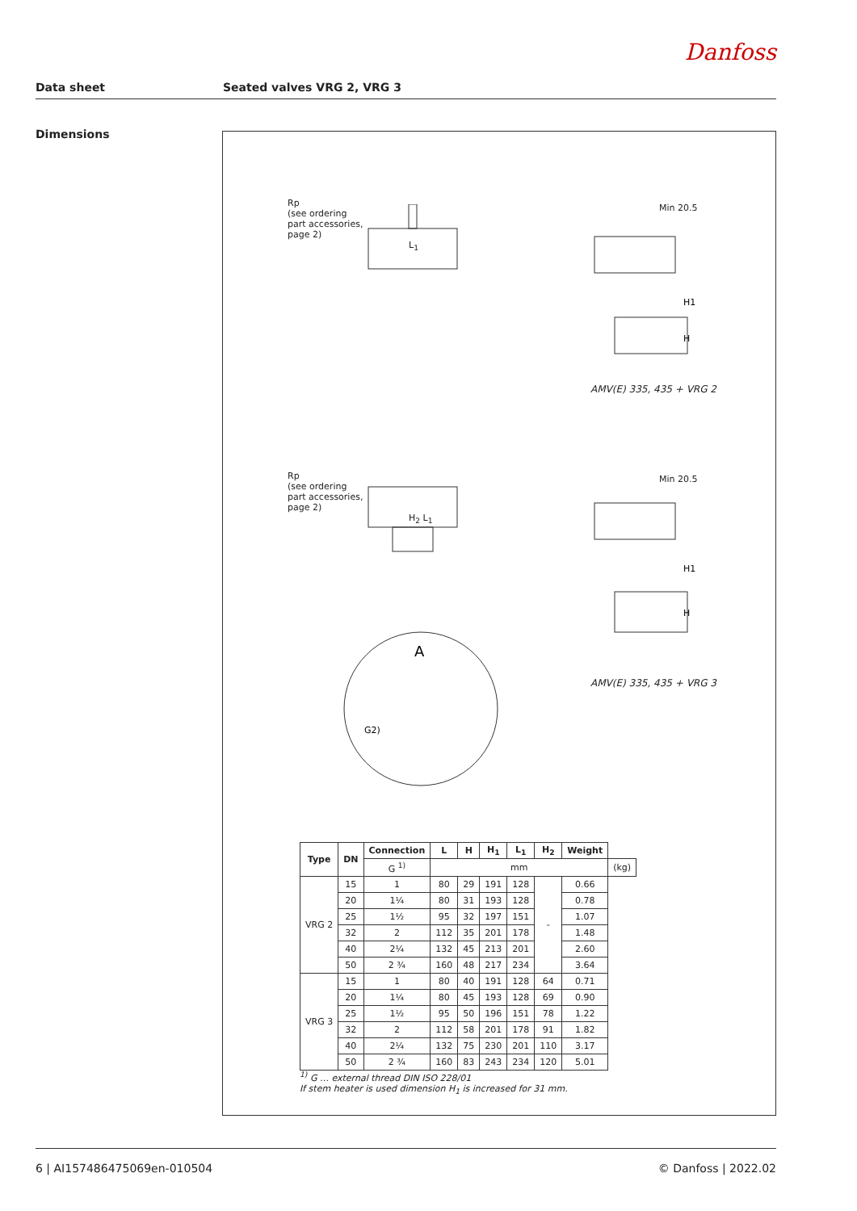Danfoss
Data sheet Seated valves VRG 2, VRG 3
Dimensions
Rp
(see ordering
part accessories,
page 2)
L<sub>1</sub>
Min 20.5
H1
H
AMV(E) 335, 435 + VRG 2
Rp
(see ordering
part accessories,
page 2)
H<sub>2</sub> L<sub>1</sub>
Min 20.5
H1
H
AMV(E) 335, 435 + VRG 3
A
G2)
| Type | DN | Connection | L | H | H<sub>1</sub> | L<sub>1</sub> | H<sub>2</sub> | Weight | |
| --- | --- | --- | --- | --- | --- | --- | --- | --- | --- |
| | | G <sup>1)</sup> | mm | | | | | | (kg) |
| VRG 2 | 15 | 1 | 80 | 29 | 191 | 128 | - | 0.66 | |
| | 20 | 1¼ | 80 | 31 | 193 | 128 | | 0.78 | |
| | 25 | 1½ | 95 | 32 | 197 | 151 | | 1.07 | |
| | 32 | 2 | 112 | 35 | 201 | 178 | | 1.48 | |
| | 40 | 2¼ | 132 | 45 | 213 | 201 | | 2.60 | |
| | 50 | 2 ¾ | 160 | 48 | 217 | 234 | | 3.64 | |
| VRG 3 | 15 | 1 | 80 | 40 | 191 | 128 | 64 | 0.71 | |
| | 20 | 1¼ | 80 | 45 | 193 | 128 | 69 | 0.90 | |
| | 25 | 1½ | 95 | 50 | 196 | 151 | 78 | 1.22 | |
| | 32 | 2 | 112 | 58 | 201 | 178 | 91 | 1.82 | |
| | 40 | 2¼ | 132 | 75 | 230 | 201 | 110 | 3.17 | |
| | 50 | 2 ¾ | 160 | 83 | 243 | 234 | 120 | 5.01 | |
<sup>1)</sup> G … external thread DIN ISO 228/01
If stem heater is used dimension H<sub>1</sub> is increased for 31 mm.
6 | AI157486475069en-010504 © Danfoss | 2022.02